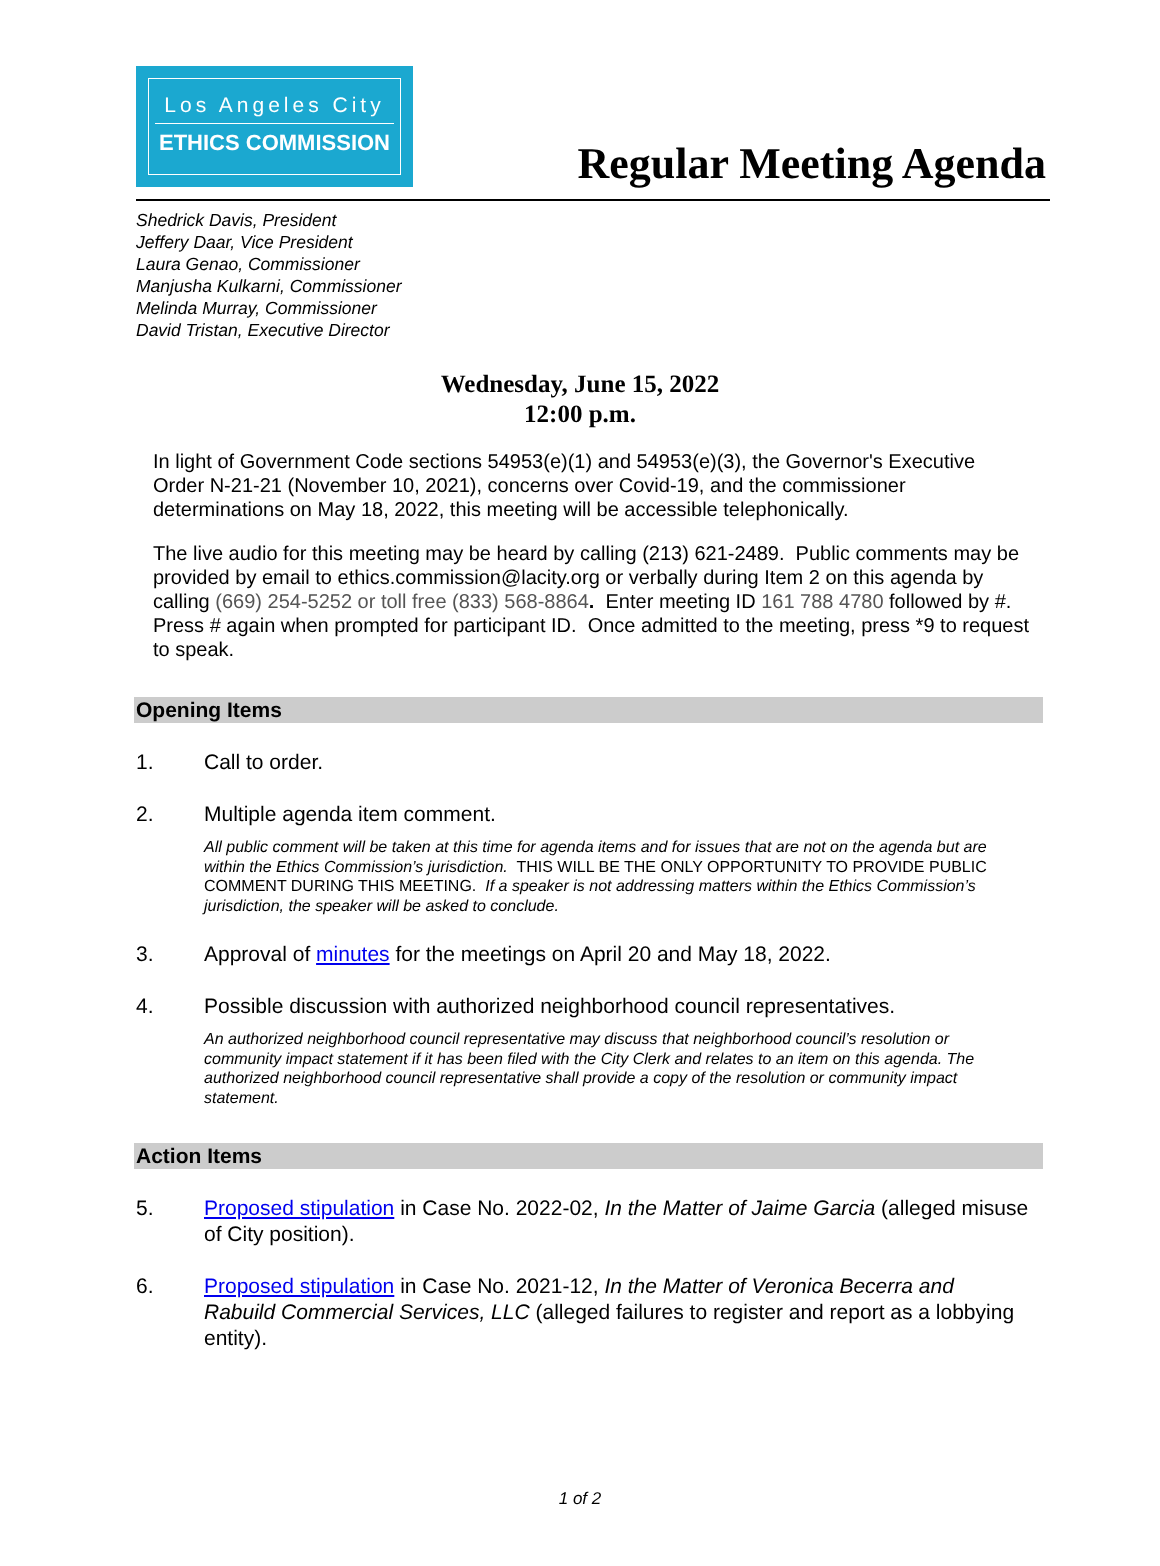Los Angeles City
ETHICS COMMISSION
Regular Meeting Agenda
Shedrick Davis, President
Jeffery Daar, Vice President
Laura Genao, Commissioner
Manjusha Kulkarni, Commissioner
Melinda Murray, Commissioner
David Tristan, Executive Director
Wednesday, June 15, 2022
12:00 p.m.
In light of Government Code sections 54953(e)(1) and 54953(e)(3), the Governor's Executive Order N-21-21 (November 10, 2021), concerns over Covid-19, and the commissioner determinations on May 18, 2022, this meeting will be accessible telephonically.
The live audio for this meeting may be heard by calling (213) 621-2489. Public comments may be provided by email to ethics.commission@lacity.org or verbally during Item 2 on this agenda by calling (669) 254-5252 or toll free (833) 568-8864. Enter meeting ID 161 788 4780 followed by #. Press # again when prompted for participant ID. Once admitted to the meeting, press *9 to request to speak.
Opening Items
1. Call to order.
2. Multiple agenda item comment.
All public comment will be taken at this time for agenda items and for issues that are not on the agenda but are within the Ethics Commission’s jurisdiction. THIS WILL BE THE ONLY OPPORTUNITY TO PROVIDE PUBLIC COMMENT DURING THIS MEETING. If a speaker is not addressing matters within the Ethics Commission’s jurisdiction, the speaker will be asked to conclude.
3. Approval of minutes for the meetings on April 20 and May 18, 2022.
4. Possible discussion with authorized neighborhood council representatives.
An authorized neighborhood council representative may discuss that neighborhood council’s resolution or community impact statement if it has been filed with the City Clerk and relates to an item on this agenda. The authorized neighborhood council representative shall provide a copy of the resolution or community impact statement.
Action Items
5. Proposed stipulation in Case No. 2022-02, In the Matter of Jaime Garcia (alleged misuse of City position).
6. Proposed stipulation in Case No. 2021-12, In the Matter of Veronica Becerra and Rabuild Commercial Services, LLC (alleged failures to register and report as a lobbying entity).
1 of 2